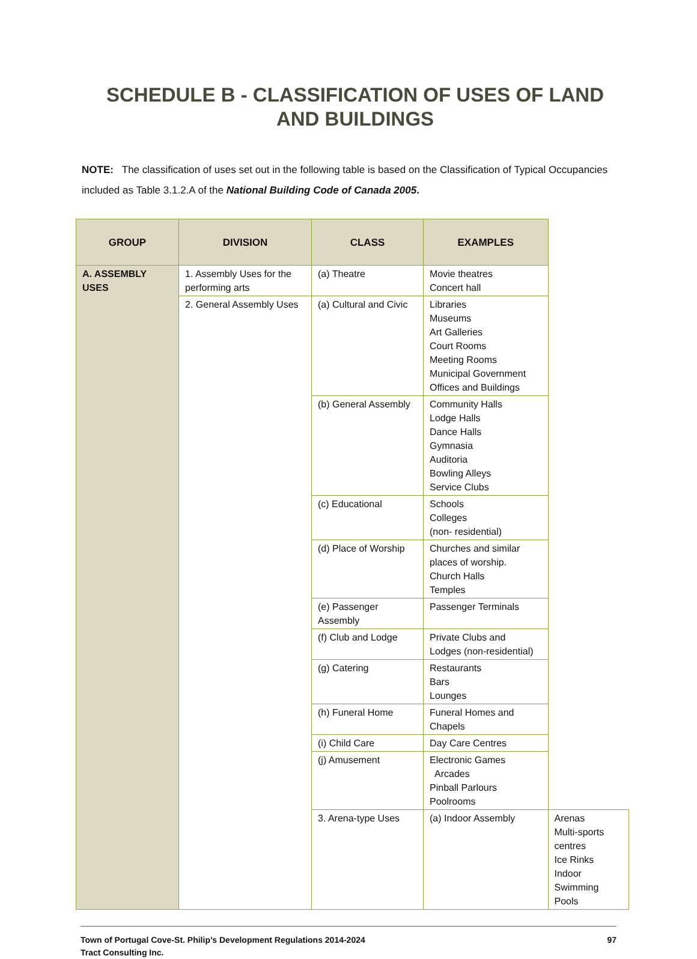SCHEDULE B - CLASSIFICATION OF USES OF LAND
AND BUILDINGS
NOTE: The classification of uses set out in the following table is based on the Classification of Typical Occupancies included as Table 3.1.2.A of the National Building Code of Canada 2005.
| GROUP | DIVISION | CLASS | EXAMPLES | |
| --- | --- | --- | --- | --- |
| A. ASSEMBLY USES | 1. Assembly Uses for the performing arts | (a) Theatre | Movie theatres Concert hall | |
| | 2. General Assembly Uses | (a) Cultural and Civic | Libraries Museums Art Galleries Court Rooms Meeting Rooms Municipal Government Offices and Buildings | |
| | | (b) General Assembly | Community Halls Lodge Halls Dance Halls Gymnasia Auditoria Bowling Alleys Service Clubs | |
| | | (c) Educational | Schools Colleges (non- residential) | |
| | | (d) Place of Worship | Churches and similar places of worship. Church Halls Temples | |
| | | (e) Passenger Assembly | Passenger Terminals | |
| | | (f) Club and Lodge | Private Clubs and Lodges (non-residential) | |
| | | (g) Catering | Restaurants Bars Lounges | |
| | | (h) Funeral Home | Funeral Homes and Chapels | |
| | | (i) Child Care | Day Care Centres | |
| | | (j) Amusement | Electronic Games Arcades Pinball Parlours Poolrooms | |
| | | 3. Arena-type Uses | (a) Indoor Assembly | Arenas Multi-sports centres Ice Rinks Indoor Swimming Pools |
97 Town of Portugal Cove-St. Philip’s Development Regulations 2014-2024
Tract Consulting Inc.